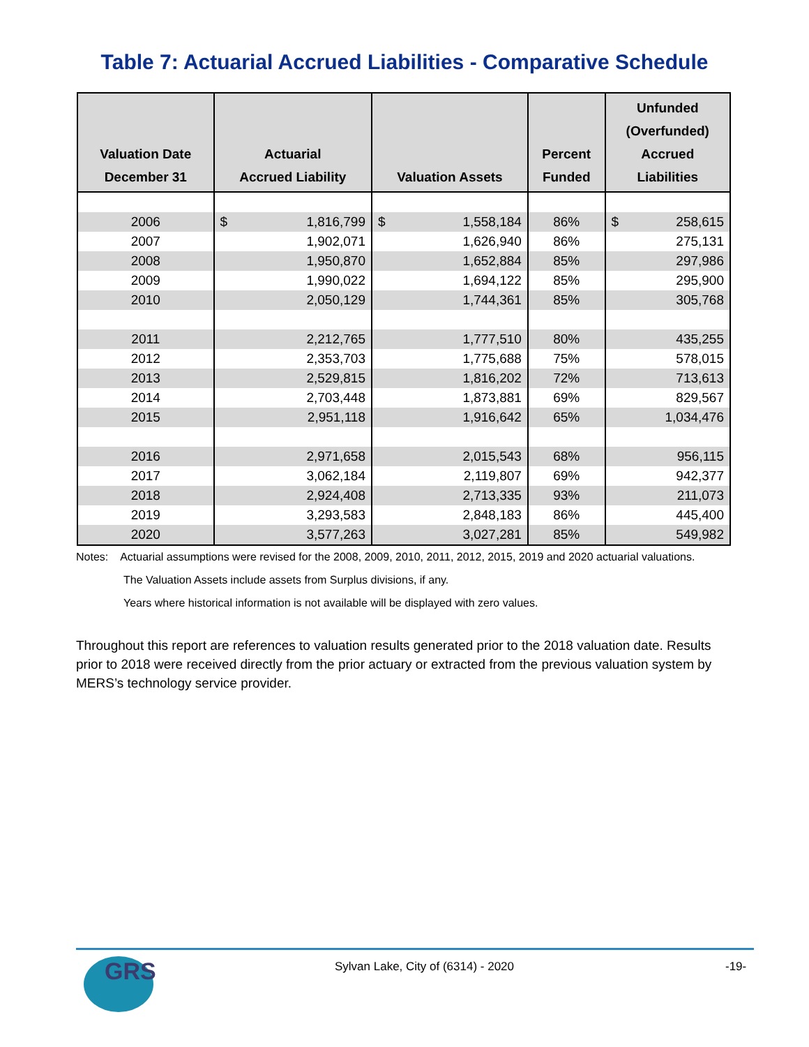Table 7: Actuarial Accrued Liabilities - Comparative Schedule
| Valuation Date December 31 | Actuarial Accrued Liability | Valuation Assets | Percent Funded | Unfunded (Overfunded) Accrued Liabilities |
| --- | --- | --- | --- | --- |
| 2006 | $ 1,816,799 | $ 1,558,184 | 86% | $ 258,615 |
| 2007 | 1,902,071 | 1,626,940 | 86% | 275,131 |
| 2008 | 1,950,870 | 1,652,884 | 85% | 297,986 |
| 2009 | 1,990,022 | 1,694,122 | 85% | 295,900 |
| 2010 | 2,050,129 | 1,744,361 | 85% | 305,768 |
| 2011 | 2,212,765 | 1,777,510 | 80% | 435,255 |
| 2012 | 2,353,703 | 1,775,688 | 75% | 578,015 |
| 2013 | 2,529,815 | 1,816,202 | 72% | 713,613 |
| 2014 | 2,703,448 | 1,873,881 | 69% | 829,567 |
| 2015 | 2,951,118 | 1,916,642 | 65% | 1,034,476 |
| 2016 | 2,971,658 | 2,015,543 | 68% | 956,115 |
| 2017 | 3,062,184 | 2,119,807 | 69% | 942,377 |
| 2018 | 2,924,408 | 2,713,335 | 93% | 211,073 |
| 2019 | 3,293,583 | 2,848,183 | 86% | 445,400 |
| 2020 | 3,577,263 | 3,027,281 | 85% | 549,982 |
Notes: Actuarial assumptions were revised for the 2008, 2009, 2010, 2011, 2012, 2015, 2019 and 2020 actuarial valuations.
The Valuation Assets include assets from Surplus divisions, if any.
Years where historical information is not available will be displayed with zero values.
Throughout this report are references to valuation results generated prior to the 2018 valuation date. Results prior to 2018 were received directly from the prior actuary or extracted from the previous valuation system by MERS’s technology service provider.
GRS
Sylvan Lake, City of (6314) - 2020
-19-